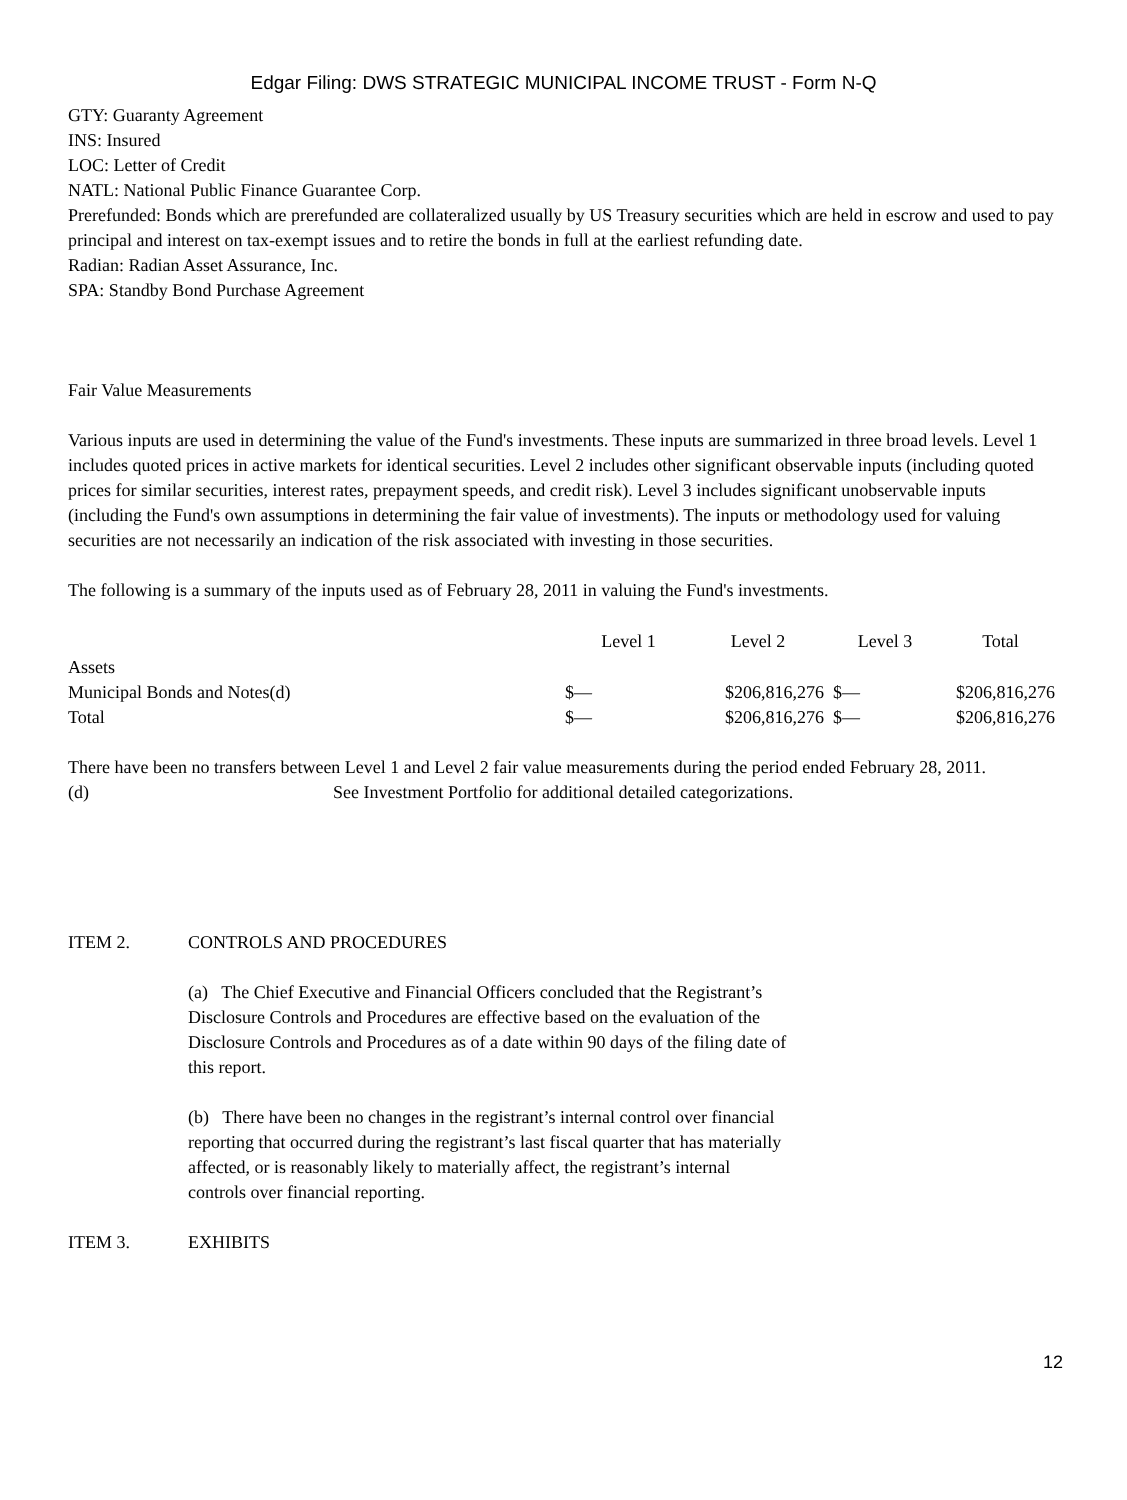Edgar Filing: DWS STRATEGIC MUNICIPAL INCOME TRUST - Form N-Q
GTY: Guaranty Agreement
INS: Insured
LOC: Letter of Credit
NATL: National Public Finance Guarantee Corp.
Prerefunded: Bonds which are prerefunded are collateralized usually by US Treasury securities which are held in escrow and used to pay principal and interest on tax-exempt issues and to retire the bonds in full at the earliest refunding date.
Radian: Radian Asset Assurance, Inc.
SPA: Standby Bond Purchase Agreement
Fair Value Measurements
Various inputs are used in determining the value of the Fund's investments. These inputs are summarized in three broad levels. Level 1 includes quoted prices in active markets for identical securities. Level 2 includes other significant observable inputs (including quoted prices for similar securities, interest rates, prepayment speeds, and credit risk). Level 3 includes significant unobservable inputs (including the Fund's own assumptions in determining the fair value of investments). The inputs or methodology used for valuing securities are not necessarily an indication of the risk associated with investing in those securities.
The following is a summary of the inputs used as of February 28, 2011 in valuing the Fund's investments.
| | Level 1 | Level 2 | Level 3 | Total |
| --- | --- | --- | --- | --- |
| Assets | | | | |
| Municipal Bonds and Notes(d) | $— | $206,816,276 | $— | $206,816,276 |
| Total | $— | $206,816,276 | $— | $206,816,276 |
There have been no transfers between Level 1 and Level 2 fair value measurements during the period ended February 28, 2011.
(d) See Investment Portfolio for additional detailed categorizations.
ITEM 2. CONTROLS AND PROCEDURES
(a) The Chief Executive and Financial Officers concluded that the Registrant’s Disclosure Controls and Procedures are effective based on the evaluation of the Disclosure Controls and Procedures as of a date within 90 days of the filing date of this report.
(b) There have been no changes in the registrant’s internal control over financial reporting that occurred during the registrant’s last fiscal quarter that has materially affected, or is reasonably likely to materially affect, the registrant’s internal controls over financial reporting.
ITEM 3. EXHIBITS
12